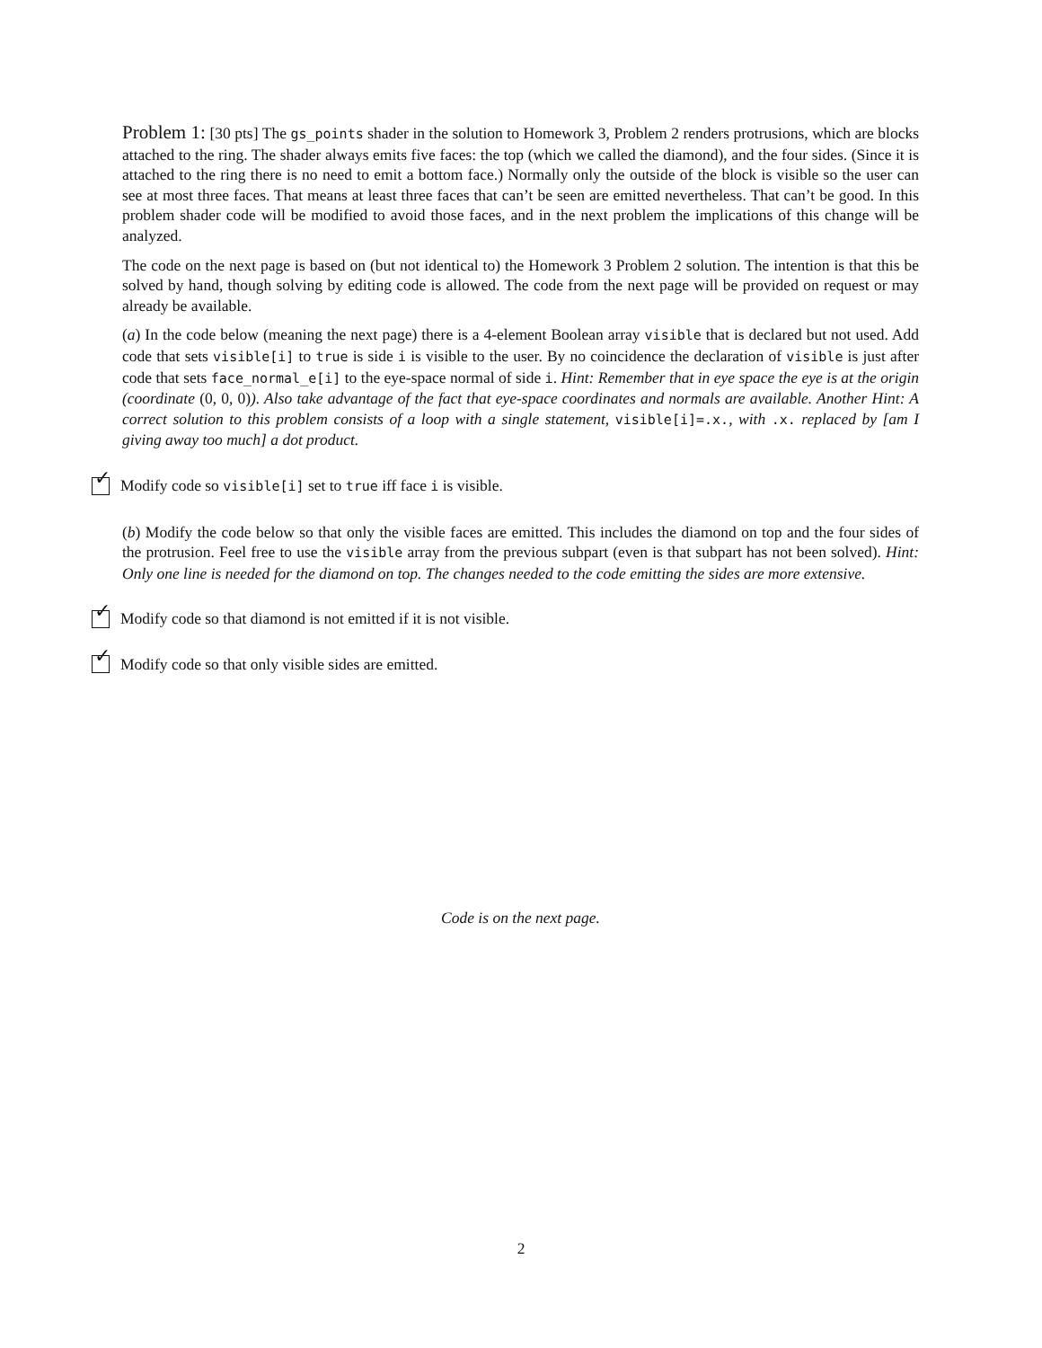Problem 1: [30 pts] The gs_points shader in the solution to Homework 3, Problem 2 renders protrusions, which are blocks attached to the ring. The shader always emits five faces: the top (which we called the diamond), and the four sides. (Since it is attached to the ring there is no need to emit a bottom face.) Normally only the outside of the block is visible so the user can see at most three faces. That means at least three faces that can’t be seen are emitted nevertheless. That can’t be good. In this problem shader code will be modified to avoid those faces, and in the next problem the implications of this change will be analyzed.
The code on the next page is based on (but not identical to) the Homework 3 Problem 2 solution. The intention is that this be solved by hand, though solving by editing code is allowed. The code from the next page will be provided on request or may already be available.
(a) In the code below (meaning the next page) there is a 4-element Boolean array visible that is declared but not used. Add code that sets visible[i] to true is side i is visible to the user. By no coincidence the declaration of visible is just after code that sets face_normal_e[i] to the eye-space normal of side i. Hint: Remember that in eye space the eye is at the origin (coordinate (0, 0, 0)). Also take advantage of the fact that eye-space coordinates and normals are available. Another Hint: A correct solution to this problem consists of a loop with a single statement, visible[i]=.x., with .x. replaced by [am I giving away too much] a dot product.
✓
Modify code so visible[i] set to true iff face i is visible.
(b) Modify the code below so that only the visible faces are emitted. This includes the diamond on top and the four sides of the protrusion. Feel free to use the visible array from the previous subpart (even is that subpart has not been solved). Hint: Only one line is needed for the diamond on top. The changes needed to the code emitting the sides are more extensive.
✓
Modify code so that diamond is not emitted if it is not visible.
✓
Modify code so that only visible sides are emitted.
Code is on the next page.
2